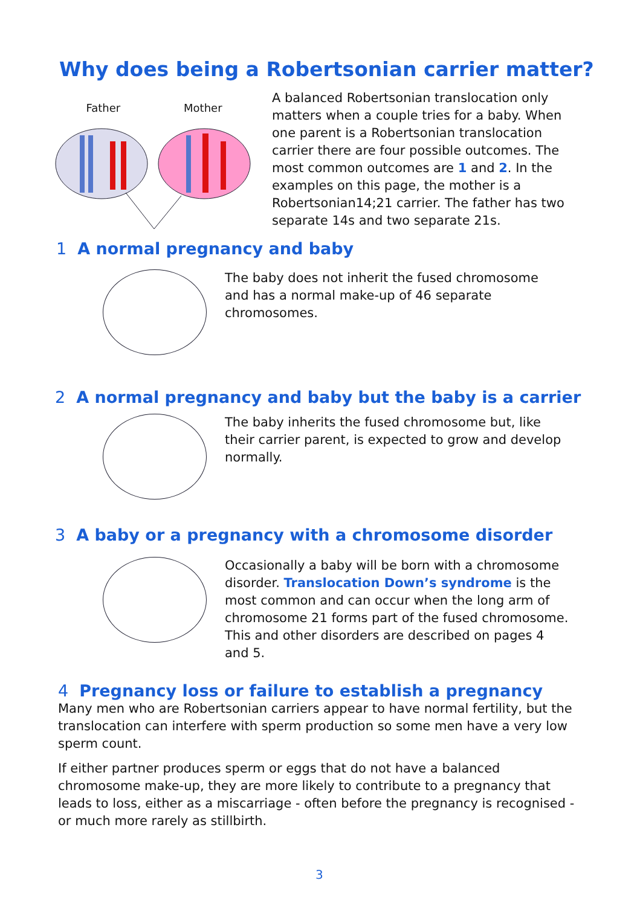Why does being a Robertsonian carrier matter?
Father Mother
A balanced Robertsonian translocation only matters when a couple tries for a baby. When one parent is a Robertsonian translocation carrier there are four possible outcomes. The most common outcomes are 1 and 2. In the examples on this page, the mother is a Robertsonian14;21 carrier. The father has two separate 14s and two separate 21s.
1 A normal pregnancy and baby
The baby does not inherit the fused chromosome and has a normal make-up of 46 separate chromosomes.
2 A normal pregnancy and baby but the baby is a carrier
The baby inherits the fused chromosome but, like their carrier parent, is expected to grow and develop normally.
3 A baby or a pregnancy with a chromosome disorder
Occasionally a baby will be born with a chromosome disorder. Translocation Down’s syndrome is the most common and can occur when the long arm of chromosome 21 forms part of the fused chromosome. This and other disorders are described on pages 4 and 5.
4 Pregnancy loss or failure to establish a pregnancy
Many men who are Robertsonian carriers appear to have normal fertility, but the translocation can interfere with sperm production so some men have a very low sperm count.
If either partner produces sperm or eggs that do not have a balanced chromosome make-up, they are more likely to contribute to a pregnancy that leads to loss, either as a miscarriage - often before the pregnancy is recognised - or much more rarely as stillbirth.
3